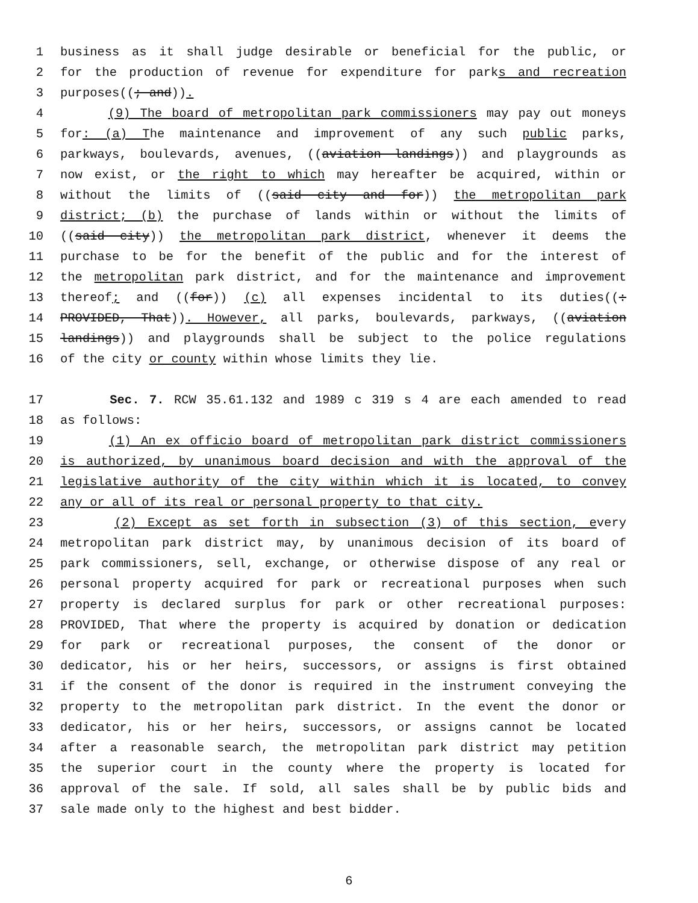1 business as it shall judge desirable or beneficial for the public, or
2 for the production of revenue for expenditure for parks and recreation
3 purposes((; and)).
4 (9) The board of metropolitan park commissioners may pay out moneys
5 for: (a) The maintenance and improvement of any such public parks,
6 parkways, boulevards, avenues, ((aviation landings)) and playgrounds as
7 now exist, or the right to which may hereafter be acquired, within or
8 without the limits of ((said city and for)) the metropolitan park
9 district; (b) the purchase of lands within or without the limits of
10 ((said city)) the metropolitan park district, whenever it deems the
11 purchase to be for the benefit of the public and for the interest of
12 the metropolitan park district, and for the maintenance and improvement
13 thereof; and ((for)) (c) all expenses incidental to its duties((:
14 PROVIDED, That)). However, all parks, boulevards, parkways, ((aviation
15 landings)) and playgrounds shall be subject to the police regulations
16 of the city or county within whose limits they lie.
17 Sec. 7. RCW 35.61.132 and 1989 c 319 s 4 are each amended to read
18 as follows:
19 (1) An ex officio board of metropolitan park district commissioners
20 is authorized, by unanimous board decision and with the approval of the
21 legislative authority of the city within which it is located, to convey
22 any or all of its real or personal property to that city.
23 (2) Except as set forth in subsection (3) of this section, every
24 metropolitan park district may, by unanimous decision of its board of
25 park commissioners, sell, exchange, or otherwise dispose of any real or
26 personal property acquired for park or recreational purposes when such
27 property is declared surplus for park or other recreational purposes:
28 PROVIDED, That where the property is acquired by donation or dedication
29 for park or recreational purposes, the consent of the donor or
30 dedicator, his or her heirs, successors, or assigns is first obtained
31 if the consent of the donor is required in the instrument conveying the
32 property to the metropolitan park district. In the event the donor or
33 dedicator, his or her heirs, successors, or assigns cannot be located
34 after a reasonable search, the metropolitan park district may petition
35 the superior court in the county where the property is located for
36 approval of the sale. If sold, all sales shall be by public bids and
37 sale made only to the highest and best bidder.
6